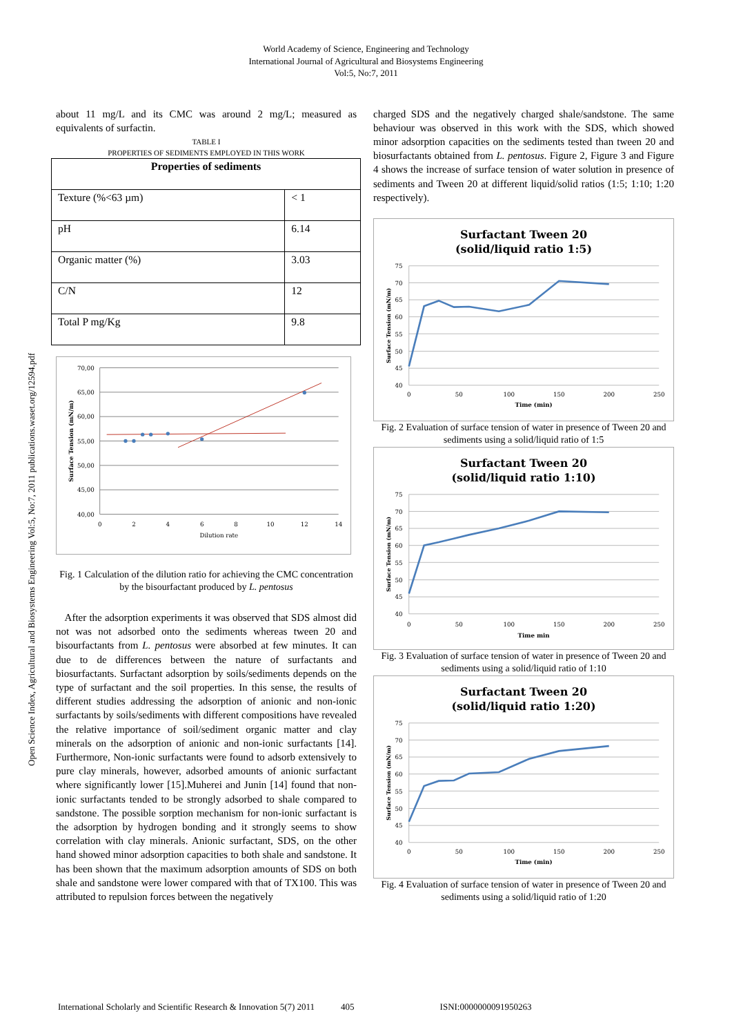Open Science Index, Agricultural and Biosystems Engineering Vol:5, No:7, 2011 publications.waset.org/12594.pdf
World Academy of Science, Engineering and Technology
International Journal of Agricultural and Biosystems Engineering
Vol:5, No:7, 2011
about 11 mg/L and its CMC was around 2 mg/L; measured as equivalents of surfactin.
TABLE I
PROPERTIES OF SEDIMENTS EMPLOYED IN THIS WORK
| Properties of sediments | |
| --- | --- |
| Texture (%<63 µm) | < 1 |
| pH | 6.14 |
| Organic matter (%) | 3.03 |
| C/N | 12 |
| Total P mg/Kg | 9.8 |
70,00
65,00
60,00
55,00
50,00
45,00
40,00
0
2
4
6
8
10
12
14
Dilution rate
Surface Tension (mN/m)
Fig. 1 Calculation of the dilution ratio for achieving the CMC concentration by the bisourfactant produced by L. pentosus
After the adsorption experiments it was observed that SDS almost did not was not adsorbed onto the sediments whereas tween 20 and bisourfactants from L. pentosus were absorbed at few minutes. It can due to de differences between the nature of surfactants and biosurfactants. Surfactant adsorption by soils/sediments depends on the type of surfactant and the soil properties. In this sense, the results of different studies addressing the adsorption of anionic and non-ionic surfactants by soils/sediments with different compositions have revealed the relative importance of soil/sediment organic matter and clay minerals on the adsorption of anionic and non-ionic surfactants [14]. Furthermore, Non-ionic surfactants were found to adsorb extensively to pure clay minerals, however, adsorbed amounts of anionic surfactant where significantly lower [15].Muherei and Junin [14] found that non-ionic surfactants tended to be strongly adsorbed to shale compared to sandstone. The possible sorption mechanism for non-ionic surfactant is the adsorption by hydrogen bonding and it strongly seems to show correlation with clay minerals. Anionic surfactant, SDS, on the other hand showed minor adsorption capacities to both shale and sandstone. It has been shown that the maximum adsorption amounts of SDS on both shale and sandstone were lower compared with that of TX100. This was attributed to repulsion forces between the negatively
charged SDS and the negatively charged shale/sandstone. The same behaviour was observed in this work with the SDS, which showed minor adsorption capacities on the sediments tested than tween 20 and biosurfactants obtained from L. pentosus. Figure 2, Figure 3 and Figure 4 shows the increase of surface tension of water solution in presence of sediments and Tween 20 at different liquid/solid ratios (1:5; 1:10; 1:20 respectively).
Surfactant Tween 20
(solid/liquid ratio 1:5)
75
70
65
60
55
50
45
40
0
50
100
150
200
250
Time (min)
Surface Tension (mN/m)
Fig. 2 Evaluation of surface tension of water in presence of Tween 20 and sediments using a solid/liquid ratio of 1:5
Surfactant Tween 20
(solid/liquid ratio 1:10)
75
70
65
60
55
50
45
40
0
50
100
150
200
250
Time min
Surface Tension (mN/m)
Fig. 3 Evaluation of surface tension of water in presence of Tween 20 and sediments using a solid/liquid ratio of 1:10
Surfactant Tween 20
(solid/liquid ratio 1:20)
75
70
65
60
55
50
45
40
0
50
100
150
200
250
Time (min)
Surface Tension (mN/m)
Fig. 4 Evaluation of surface tension of water in presence of Tween 20 and sediments using a solid/liquid ratio of 1:20
International Scholarly and Scientific Research & Innovation 5(7) 2011 405 ISNI:0000000091950263